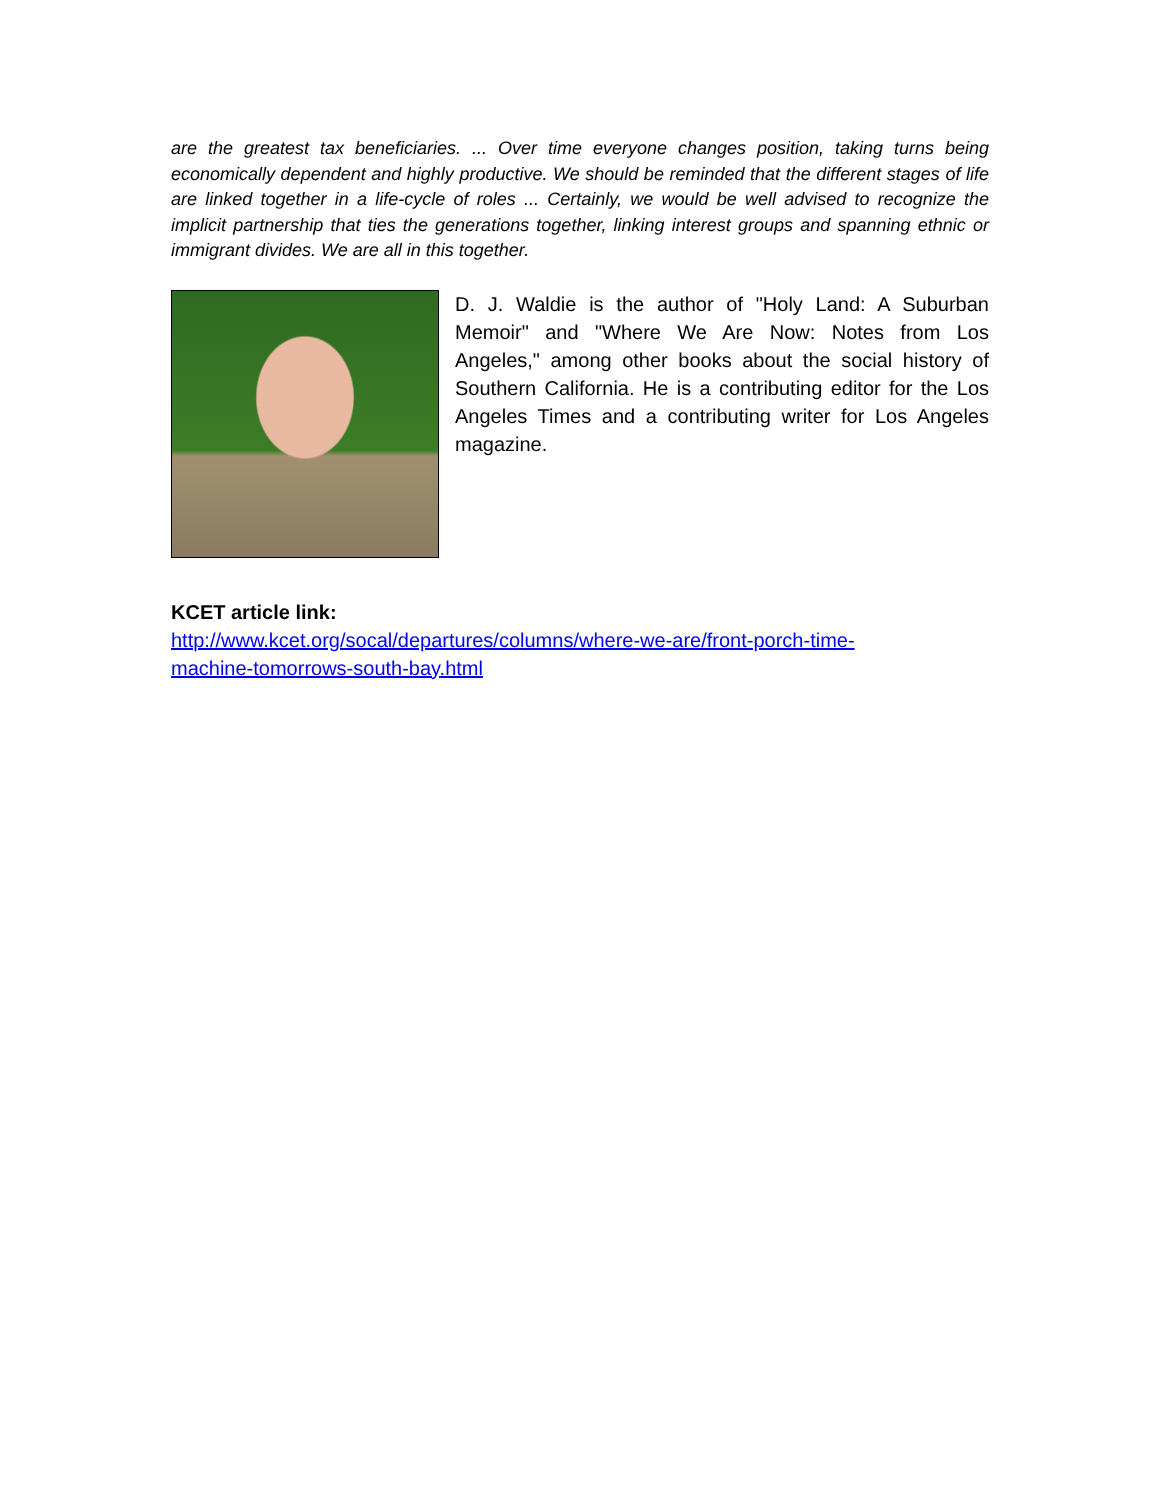are the greatest tax beneficiaries. ... Over time everyone changes position, taking turns being economically dependent and highly productive. We should be reminded that the different stages of life are linked together in a life-cycle of roles ... Certainly, we would be well advised to recognize the implicit partnership that ties the generations together, linking interest groups and spanning ethnic or immigrant divides. We are all in this together.
D. J. Waldie is the author of "Holy Land: A Suburban Memoir" and "Where We Are Now: Notes from Los Angeles," among other books about the social history of Southern California. He is a contributing editor for the Los Angeles Times and a contributing writer for Los Angeles magazine.
KCET article link:
http://www.kcet.org/socal/departures/columns/where-we-are/front-porch-time-
machine-tomorrows-south-bay.html